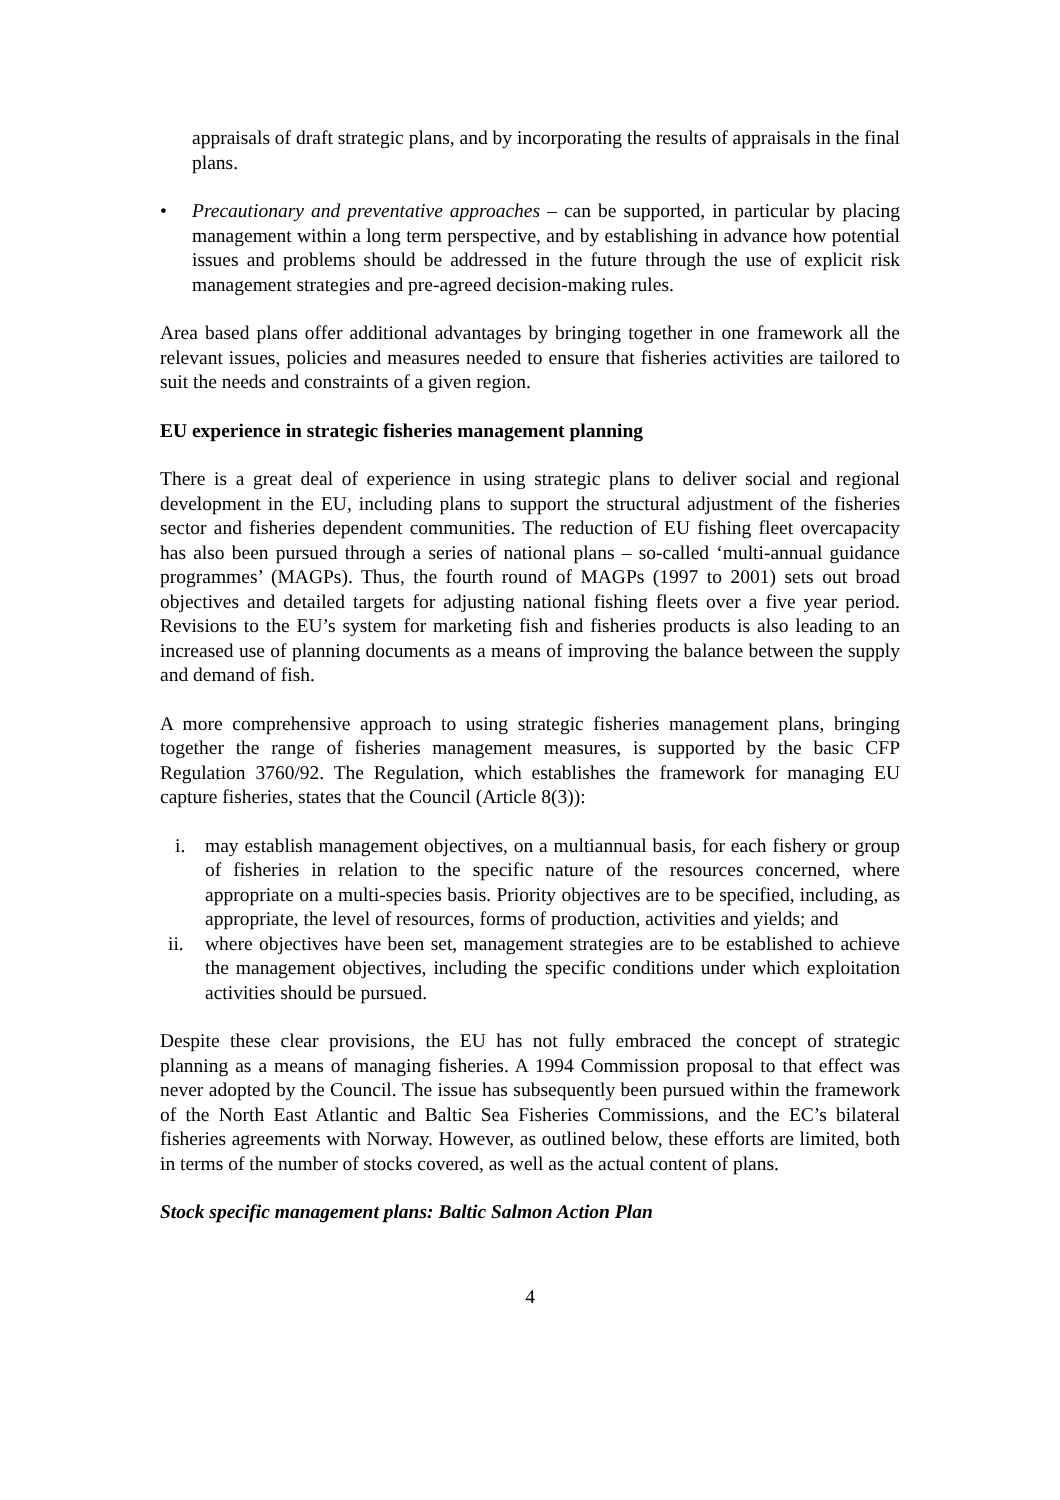appraisals of draft strategic plans, and by incorporating the results of appraisals in the final plans.
• Precautionary and preventative approaches – can be supported, in particular by placing management within a long term perspective, and by establishing in advance how potential issues and problems should be addressed in the future through the use of explicit risk management strategies and pre-agreed decision-making rules.
Area based plans offer additional advantages by bringing together in one framework all the relevant issues, policies and measures needed to ensure that fisheries activities are tailored to suit the needs and constraints of a given region.
EU experience in strategic fisheries management planning
There is a great deal of experience in using strategic plans to deliver social and regional development in the EU, including plans to support the structural adjustment of the fisheries sector and fisheries dependent communities. The reduction of EU fishing fleet overcapacity has also been pursued through a series of national plans – so-called ‘multi-annual guidance programmes’ (MAGPs). Thus, the fourth round of MAGPs (1997 to 2001) sets out broad objectives and detailed targets for adjusting national fishing fleets over a five year period. Revisions to the EU’s system for marketing fish and fisheries products is also leading to an increased use of planning documents as a means of improving the balance between the supply and demand of fish.
A more comprehensive approach to using strategic fisheries management plans, bringing together the range of fisheries management measures, is supported by the basic CFP Regulation 3760/92. The Regulation, which establishes the framework for managing EU capture fisheries, states that the Council (Article 8(3)):
i. may establish management objectives, on a multiannual basis, for each fishery or group of fisheries in relation to the specific nature of the resources concerned, where appropriate on a multi-species basis. Priority objectives are to be specified, including, as appropriate, the level of resources, forms of production, activities and yields; and
ii. where objectives have been set, management strategies are to be established to achieve the management objectives, including the specific conditions under which exploitation activities should be pursued.
Despite these clear provisions, the EU has not fully embraced the concept of strategic planning as a means of managing fisheries. A 1994 Commission proposal to that effect was never adopted by the Council. The issue has subsequently been pursued within the framework of the North East Atlantic and Baltic Sea Fisheries Commissions, and the EC’s bilateral fisheries agreements with Norway. However, as outlined below, these efforts are limited, both in terms of the number of stocks covered, as well as the actual content of plans.
Stock specific management plans: Baltic Salmon Action Plan
4